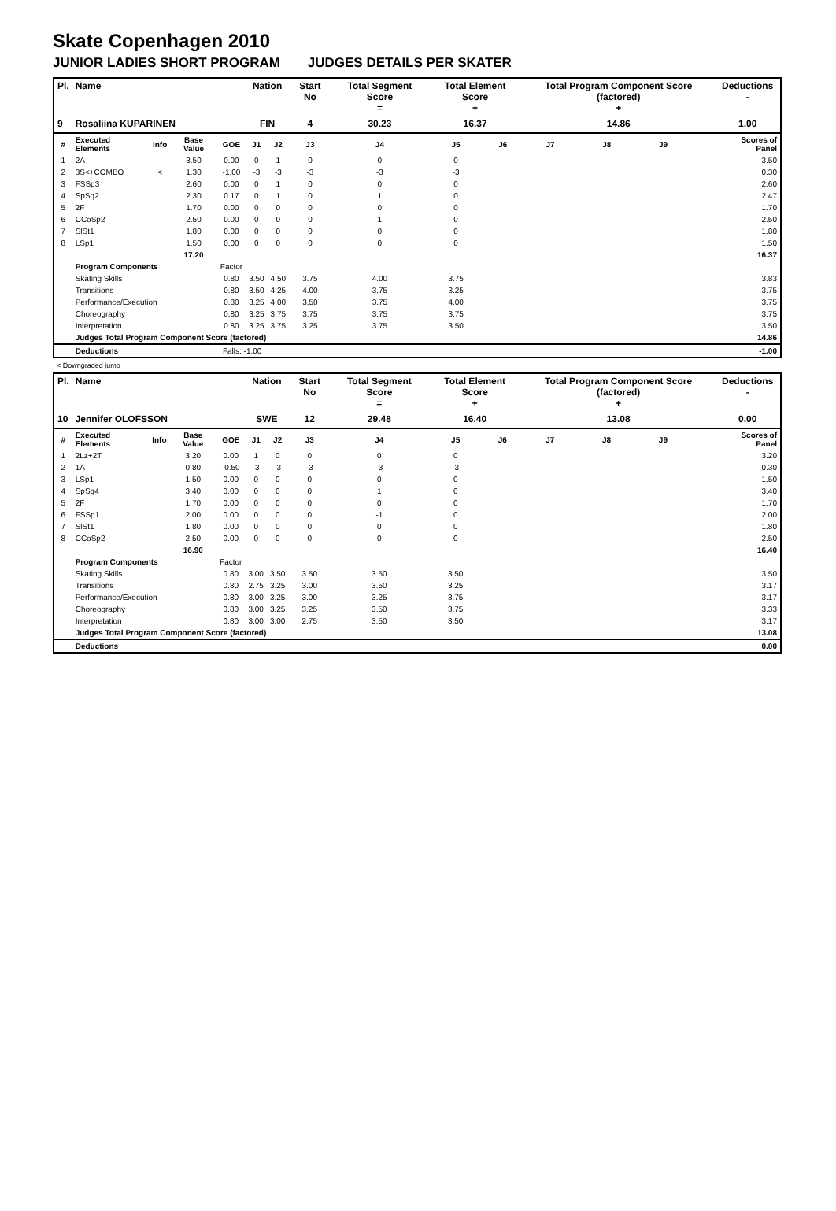Skate Copenhagen 2010
JUNIOR LADIES SHORT PROGRAM JUDGES DETAILS PER SKATER
| Pl. | Name | | | | Nation | | Start No | Total Segment Score = | Total Element Score + | | Total Program Component Score (factored) + | | | | Deductions - |
| --- | --- | --- | --- | --- | --- | --- | --- | --- | --- | --- | --- | --- | --- | --- | --- |
| 9 | Rosaliina KUPARINEN | | | | FIN | | 4 | 30.23 | 16.37 | | 14.86 | | | | 1.00 |
| # | Executed Elements | Info | Base Value | GOE | J1 | J2 | J3 | J4 | J5 | J6 | J7 | J8 | J9 | | Scores of Panel |
| 1 | 2A | | 3.50 | 0.00 | 0 | 1 | 0 | 0 | 0 | | | | | | 3.50 |
| 2 | 3S<+COMBO | < | 1.30 | -1.00 | -3 | -3 | -3 | -3 | -3 | | | | | | 0.30 |
| 3 | FSSp3 | | 2.60 | 0.00 | 0 | 1 | 0 | 0 | 0 | | | | | | 2.60 |
| 4 | SpSq2 | | 2.30 | 0.17 | 0 | 1 | 0 | 1 | 0 | | | | | | 2.47 |
| 5 | 2F | | 1.70 | 0.00 | 0 | 0 | 0 | 0 | 0 | | | | | | 1.70 |
| 6 | CCoSp2 | | 2.50 | 0.00 | 0 | 0 | 0 | 1 | 0 | | | | | | 2.50 |
| 7 | SlSt1 | | 1.80 | 0.00 | 0 | 0 | 0 | 0 | 0 | | | | | | 1.80 |
| 8 | LSp1 | | 1.50 | 0.00 | 0 | 0 | 0 | 0 | 0 | | | | | | 1.50 |
| | | | 17.20 | | | | | | | | | | | | 16.37 |
| | Program Components | | | Factor | | | | | | | | | | | |
| | Skating Skills | | | 0.80 | 3.50 | 4.50 | 3.75 | 4.00 | 3.75 | | | | | | 3.83 |
| | Transitions | | | 0.80 | 3.50 | 4.25 | 4.00 | 3.75 | 3.25 | | | | | | 3.75 |
| | Performance/Execution | | | 0.80 | 3.25 | 4.00 | 3.50 | 3.75 | 4.00 | | | | | | 3.75 |
| | Choreography | | | 0.80 | 3.25 | 3.75 | 3.75 | 3.75 | 3.75 | | | | | | 3.75 |
| | Interpretation | | | 0.80 | 3.25 | 3.75 | 3.25 | 3.75 | 3.50 | | | | | | 3.50 |
| | Judges Total Program Component Score (factored) | | | | | | | | | | | | | | 14.86 |
| | Deductions | | | Falls: -1.00 | | | | | | | | | | | -1.00 |
< Downgraded jump
| Pl. | Name | | | | Nation | | Start No | Total Segment Score = | Total Element Score + | | Total Program Component Score (factored) + | | | | Deductions - |
| --- | --- | --- | --- | --- | --- | --- | --- | --- | --- | --- | --- | --- | --- | --- | --- |
| 10 | Jennifer OLOFSSON | | | | SWE | | 12 | 29.48 | 16.40 | | 13.08 | | | | 0.00 |
| # | Executed Elements | Info | Base Value | GOE | J1 | J2 | J3 | J4 | J5 | J6 | J7 | J8 | J9 | | Scores of Panel |
| 1 | 2Lz+2T | | 3.20 | 0.00 | 1 | 0 | 0 | 0 | 0 | | | | | | 3.20 |
| 2 | 1A | | 0.80 | -0.50 | -3 | -3 | -3 | -3 | -3 | | | | | | 0.30 |
| 3 | LSp1 | | 1.50 | 0.00 | 0 | 0 | 0 | 0 | 0 | | | | | | 1.50 |
| 4 | SpSq4 | | 3.40 | 0.00 | 0 | 0 | 0 | 1 | 0 | | | | | | 3.40 |
| 5 | 2F | | 1.70 | 0.00 | 0 | 0 | 0 | 0 | 0 | | | | | | 1.70 |
| 6 | FSSp1 | | 2.00 | 0.00 | 0 | 0 | 0 | -1 | 0 | | | | | | 2.00 |
| 7 | SlSt1 | | 1.80 | 0.00 | 0 | 0 | 0 | 0 | 0 | | | | | | 1.80 |
| 8 | CCoSp2 | | 2.50 | 0.00 | 0 | 0 | 0 | 0 | 0 | | | | | | 2.50 |
| | | | 16.90 | | | | | | | | | | | | 16.40 |
| | Program Components | | | Factor | | | | | | | | | | | |
| | Skating Skills | | | 0.80 | 3.00 | 3.50 | 3.50 | 3.50 | 3.50 | | | | | | 3.50 |
| | Transitions | | | 0.80 | 2.75 | 3.25 | 3.00 | 3.50 | 3.25 | | | | | | 3.17 |
| | Performance/Execution | | | 0.80 | 3.00 | 3.25 | 3.00 | 3.25 | 3.75 | | | | | | 3.17 |
| | Choreography | | | 0.80 | 3.00 | 3.25 | 3.25 | 3.50 | 3.75 | | | | | | 3.33 |
| | Interpretation | | | 0.80 | 3.00 | 3.00 | 2.75 | 3.50 | 3.50 | | | | | | 3.17 |
| | Judges Total Program Component Score (factored) | | | | | | | | | | | | | | 13.08 |
| | Deductions | | | | | | | | | | | | | | 0.00 |